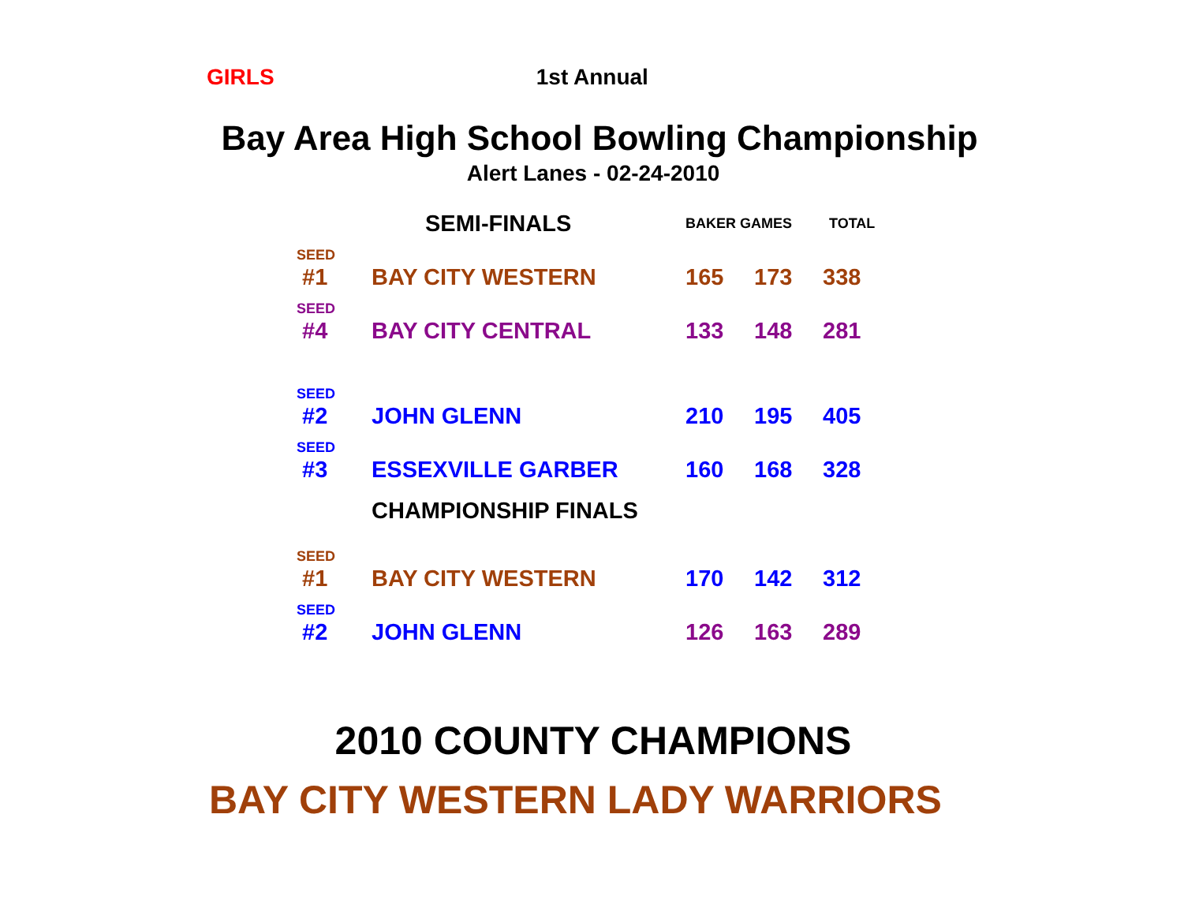GIRLS 1st Annual
Bay Area High School Bowling Championship
Alert Lanes - 02-24-2010
| | SEMI-FINALS | BAKER GAMES | | TOTAL |
| SEED | | | | |
| #1 | BAY CITY WESTERN | 165 | 173 | 338 |
| SEED | | | | |
| #4 | BAY CITY CENTRAL | 133 | 148 | 281 |
| SEED | | | | |
| #2 | JOHN GLENN | 210 | 195 | 405 |
| SEED | | | | |
| #3 | ESSEXVILLE GARBER | 160 | 168 | 328 |
| | CHAMPIONSHIP FINALS | | | |
| SEED | | | | |
| #1 | BAY CITY WESTERN | 170 | 142 | 312 |
| SEED | | | | |
| #2 | JOHN GLENN | 126 | 163 | 289 |
2010 COUNTY CHAMPIONS
BAY CITY WESTERN LADY WARRIORS